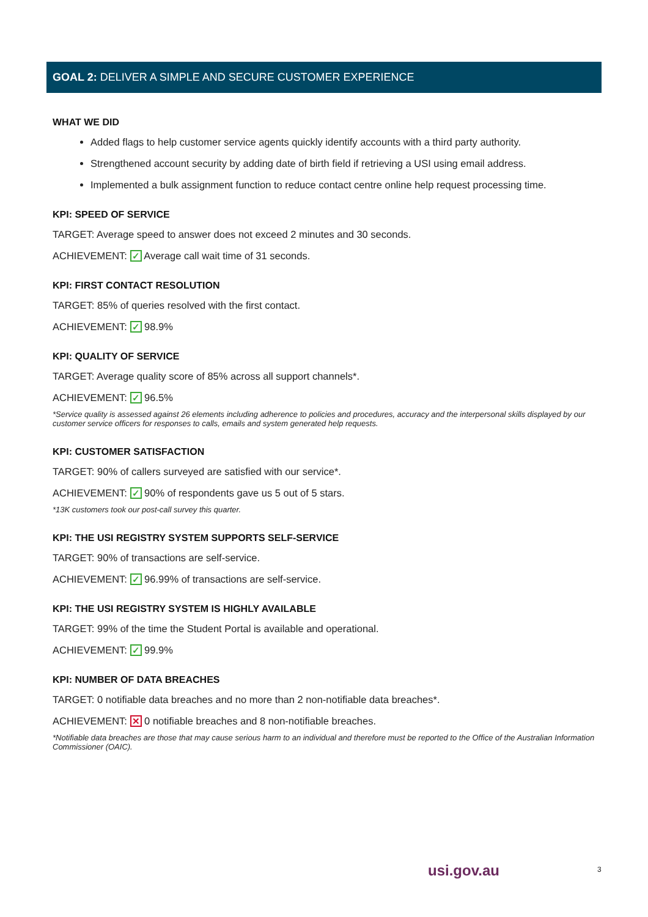GOAL 2: DELIVER A SIMPLE AND SECURE CUSTOMER EXPERIENCE
WHAT WE DID
Added flags to help customer service agents quickly identify accounts with a third party authority.
Strengthened account security by adding date of birth field if retrieving a USI using email address.
Implemented a bulk assignment function to reduce contact centre online help request processing time.
KPI: SPEED OF SERVICE
TARGET: Average speed to answer does not exceed 2 minutes and 30 seconds.
ACHIEVEMENT: ✓ Average call wait time of 31 seconds.
KPI: FIRST CONTACT RESOLUTION
TARGET: 85% of queries resolved with the first contact.
ACHIEVEMENT: ✓ 98.9%
KPI: QUALITY OF SERVICE
TARGET: Average quality score of 85% across all support channels*.
ACHIEVEMENT: ✓ 96.5%
*Service quality is assessed against 26 elements including adherence to policies and procedures, accuracy and the interpersonal skills displayed by our customer service officers for responses to calls, emails and system generated help requests.
KPI: CUSTOMER SATISFACTION
TARGET: 90% of callers surveyed are satisfied with our service*.
ACHIEVEMENT: ✓ 90% of respondents gave us 5 out of 5 stars.
*13K customers took our post-call survey this quarter.
KPI: THE USI REGISTRY SYSTEM SUPPORTS SELF-SERVICE
TARGET: 90% of transactions are self-service.
ACHIEVEMENT: ✓ 96.99% of transactions are self-service.
KPI: THE USI REGISTRY SYSTEM IS HIGHLY AVAILABLE
TARGET: 99% of the time the Student Portal is available and operational.
ACHIEVEMENT: ✓ 99.9%
KPI: NUMBER OF DATA BREACHES
TARGET: 0 notifiable data breaches and no more than 2 non-notifiable data breaches*.
ACHIEVEMENT: ✕ 0 notifiable breaches and 8 non-notifiable breaches.
*Notifiable data breaches are those that may cause serious harm to an individual and therefore must be reported to the Office of the Australian Information Commissioner (OAIC).
usi.gov.au 3